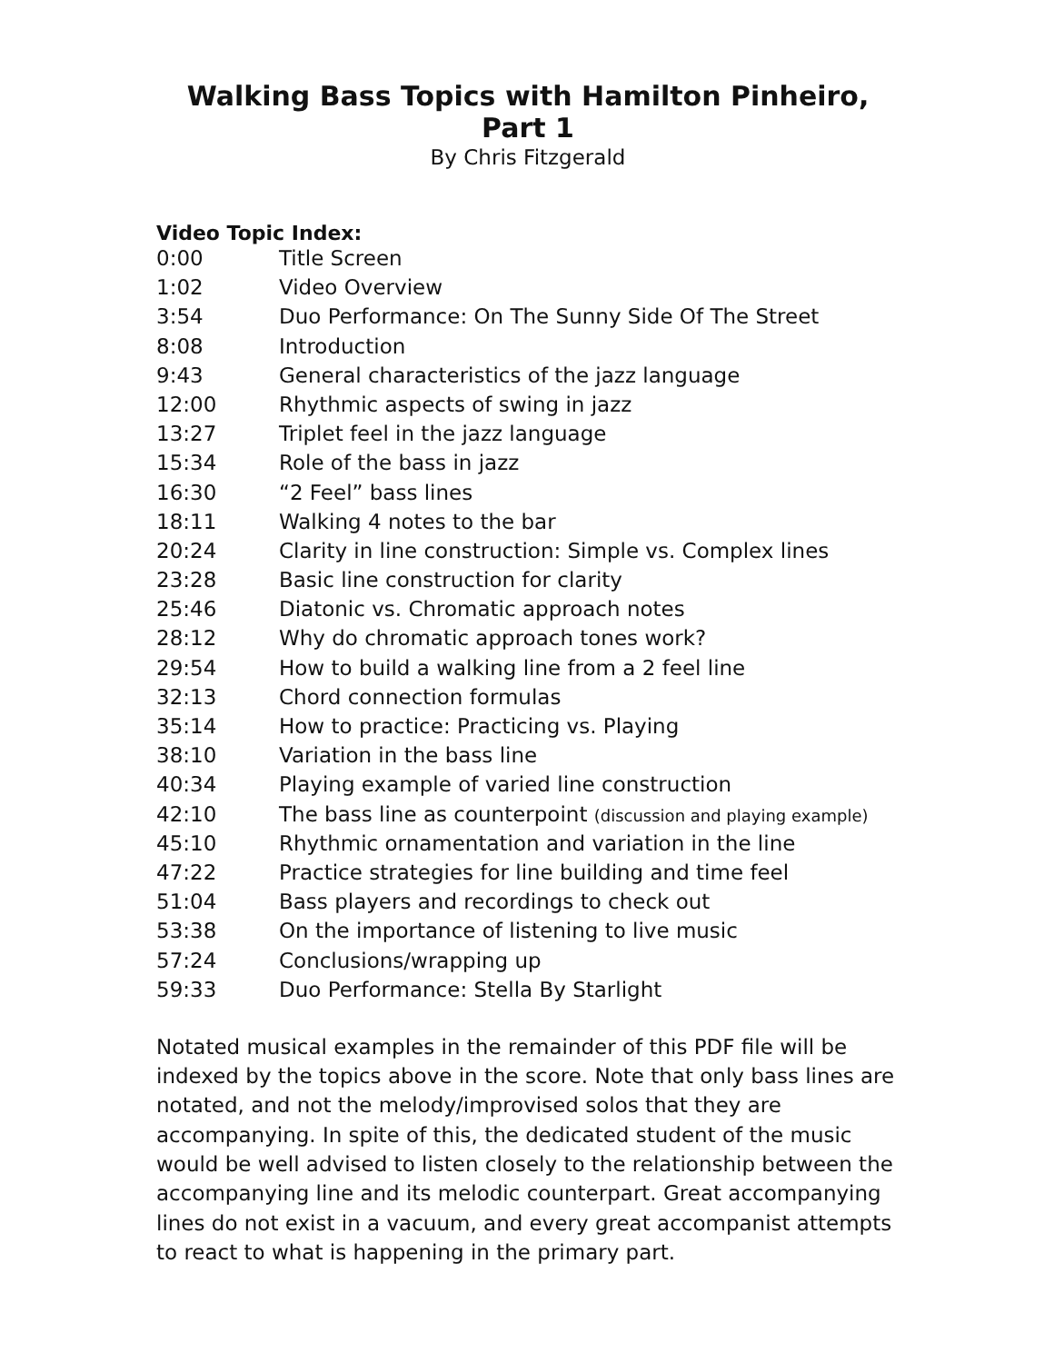Walking Bass Topics with Hamilton Pinheiro, Part 1
By Chris Fitzgerald
Video Topic Index:
| 0:00 | Title Screen |
| 1:02 | Video Overview |
| 3:54 | Duo Performance: On The Sunny Side Of The Street |
| 8:08 | Introduction |
| 9:43 | General characteristics of the jazz language |
| 12:00 | Rhythmic aspects of swing in jazz |
| 13:27 | Triplet feel in the jazz language |
| 15:34 | Role of the bass in jazz |
| 16:30 | “2 Feel” bass lines |
| 18:11 | Walking 4 notes to the bar |
| 20:24 | Clarity in line construction: Simple vs. Complex lines |
| 23:28 | Basic line construction for clarity |
| 25:46 | Diatonic vs. Chromatic approach notes |
| 28:12 | Why do chromatic approach tones work? |
| 29:54 | How to build a walking line from a 2 feel line |
| 32:13 | Chord connection formulas |
| 35:14 | How to practice: Practicing vs. Playing |
| 38:10 | Variation in the bass line |
| 40:34 | Playing example of varied line construction |
| 42:10 | The bass line as counterpoint (discussion and playing example) |
| 45:10 | Rhythmic ornamentation and variation in the line |
| 47:22 | Practice strategies for line building and time feel |
| 51:04 | Bass players and recordings to check out |
| 53:38 | On the importance of listening to live music |
| 57:24 | Conclusions/wrapping up |
| 59:33 | Duo Performance: Stella By Starlight |
Notated musical examples in the remainder of this PDF file will be indexed by the topics above in the score. Note that only bass lines are notated, and not the melody/improvised solos that they are accompanying. In spite of this, the dedicated student of the music would be well advised to listen closely to the relationship between the accompanying line and its melodic counterpart. Great accompanying lines do not exist in a vacuum, and every great accompanist attempts to react to what is happening in the primary part.